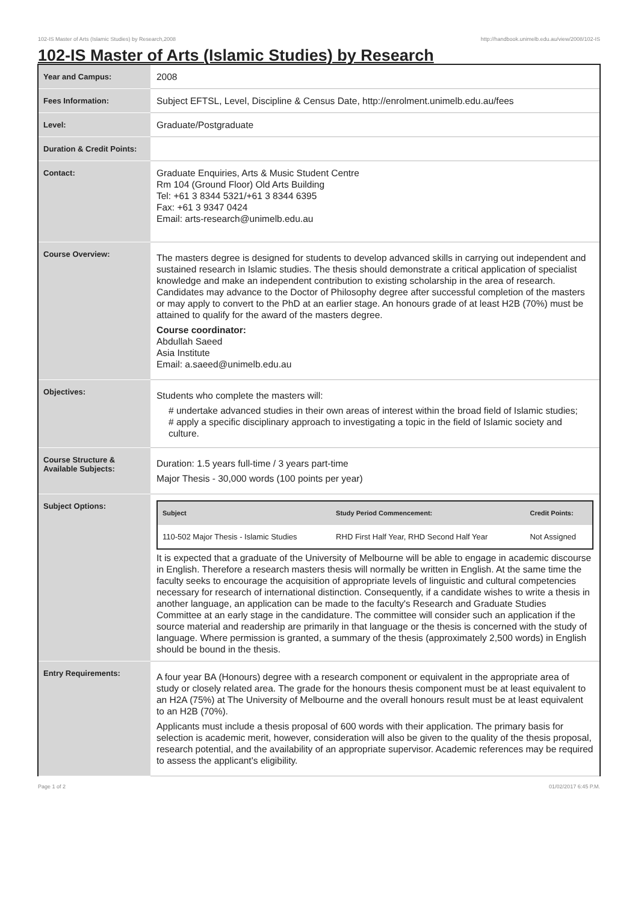102-IS Master of Arts (Islamic Studies) by Research,2008 http://handbook.unimelb.edu.au/view/2008/102-IS
102-IS Master of Arts (Islamic Studies) by Research
| Year and Campus: | 2008 |
| Fees Information: | Subject EFTSL, Level, Discipline & Census Date, http://enrolment.unimelb.edu.au/fees |
| Level: | Graduate/Postgraduate |
| Duration & Credit Points: | |
| Contact: | Graduate Enquiries, Arts & Music Student Centre Rm 104 (Ground Floor) Old Arts Building Tel: +61 3 8344 5321/+61 3 8344 6395 Fax: +61 3 9347 0424 Email: arts-research@unimelb.edu.au |
| Course Overview: | The masters degree is designed for students to develop advanced skills in carrying out independent and sustained research in Islamic studies. The thesis should demonstrate a critical application of specialist knowledge and make an independent contribution to existing scholarship in the area of research. Candidates may advance to the Doctor of Philosophy degree after successful completion of the masters or may apply to convert to the PhD at an earlier stage. An honours grade of at least H2B (70%) must be attained to qualify for the award of the masters degree. Course coordinator: Abdullah Saeed Asia Institute Email: a.saeed@unimelb.edu.au |
| Objectives: | Students who complete the masters will: # undertake advanced studies in their own areas of interest within the broad field of Islamic studies; # apply a specific disciplinary approach to investigating a topic in the field of Islamic society and culture. |
| Course Structure & Available Subjects: | Duration: 1.5 years full-time / 3 years part-time Major Thesis - 30,000 words (100 points per year) |
| Subject Options: | / Subject / Study Period Commencement: / Credit Points: / / --- / --- / --- / / 110-502 Major Thesis - Islamic Studies / RHD First Half Year, RHD Second Half Year / Not Assigned / It is expected that a graduate of the University of Melbourne will be able to engage in academic discourse in English. Therefore a research masters thesis will normally be written in English. At the same time the faculty seeks to encourage the acquisition of appropriate levels of linguistic and cultural competencies necessary for research of international distinction. Consequently, if a candidate wishes to write a thesis in another language, an application can be made to the faculty's Research and Graduate Studies Committee at an early stage in the candidature. The committee will consider such an application if the source material and readership are primarily in that language or the thesis is concerned with the study of language. Where permission is granted, a summary of the thesis (approximately 2,500 words) in English should be bound in the thesis. |
| Entry Requirements: | A four year BA (Honours) degree with a research component or equivalent in the appropriate area of study or closely related area. The grade for the honours thesis component must be at least equivalent to an H2A (75%) at The University of Melbourne and the overall honours result must be at least equivalent to an H2B (70%). Applicants must include a thesis proposal of 600 words with their application. The primary basis for selection is academic merit, however, consideration will also be given to the quality of the thesis proposal, research potential, and the availability of an appropriate supervisor. Academic references may be required to assess the applicant's eligibility. |
Page 1 of 2 01/02/2017 6:45 P.M.